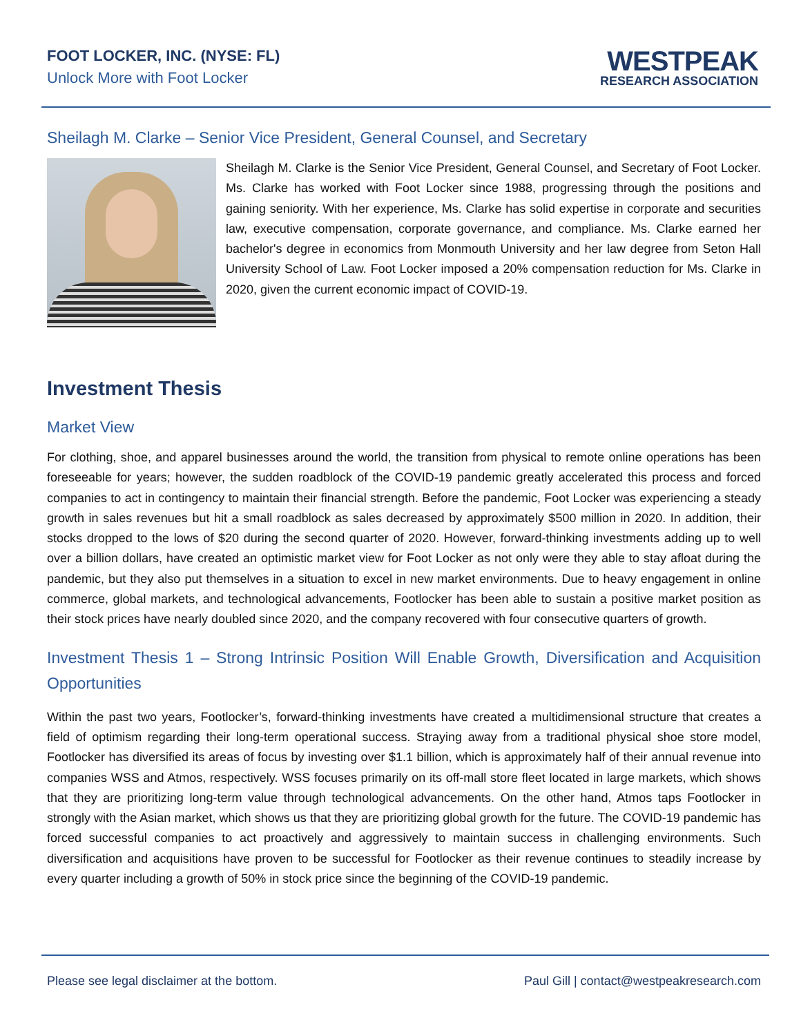FOOT LOCKER, INC. (NYSE: FL)
Unlock More with Foot Locker
WESTPEAK
RESEARCH ASSOCIATION
Sheilagh M. Clarke – Senior Vice President, General Counsel, and Secretary
Sheilagh M. Clarke is the Senior Vice President, General Counsel, and Secretary of Foot Locker. Ms. Clarke has worked with Foot Locker since 1988, progressing through the positions and gaining seniority. With her experience, Ms. Clarke has solid expertise in corporate and securities law, executive compensation, corporate governance, and compliance. Ms. Clarke earned her bachelor's degree in economics from Monmouth University and her law degree from Seton Hall University School of Law. Foot Locker imposed a 20% compensation reduction for Ms. Clarke in 2020, given the current economic impact of COVID-19.
Investment Thesis
Market View
For clothing, shoe, and apparel businesses around the world, the transition from physical to remote online operations has been foreseeable for years; however, the sudden roadblock of the COVID-19 pandemic greatly accelerated this process and forced companies to act in contingency to maintain their financial strength. Before the pandemic, Foot Locker was experiencing a steady growth in sales revenues but hit a small roadblock as sales decreased by approximately $500 million in 2020. In addition, their stocks dropped to the lows of $20 during the second quarter of 2020. However, forward-thinking investments adding up to well over a billion dollars, have created an optimistic market view for Foot Locker as not only were they able to stay afloat during the pandemic, but they also put themselves in a situation to excel in new market environments. Due to heavy engagement in online commerce, global markets, and technological advancements, Footlocker has been able to sustain a positive market position as their stock prices have nearly doubled since 2020, and the company recovered with four consecutive quarters of growth.
Investment Thesis 1 – Strong Intrinsic Position Will Enable Growth, Diversification and Acquisition Opportunities
Within the past two years, Footlocker’s, forward-thinking investments have created a multidimensional structure that creates a field of optimism regarding their long-term operational success. Straying away from a traditional physical shoe store model, Footlocker has diversified its areas of focus by investing over $1.1 billion, which is approximately half of their annual revenue into companies WSS and Atmos, respectively. WSS focuses primarily on its off-mall store fleet located in large markets, which shows that they are prioritizing long-term value through technological advancements. On the other hand, Atmos taps Footlocker in strongly with the Asian market, which shows us that they are prioritizing global growth for the future. The COVID-19 pandemic has forced successful companies to act proactively and aggressively to maintain success in challenging environments. Such diversification and acquisitions have proven to be successful for Footlocker as their revenue continues to steadily increase by every quarter including a growth of 50% in stock price since the beginning of the COVID-19 pandemic.
Please see legal disclaimer at the bottom. Paul Gill | contact@westpeakresearch.com